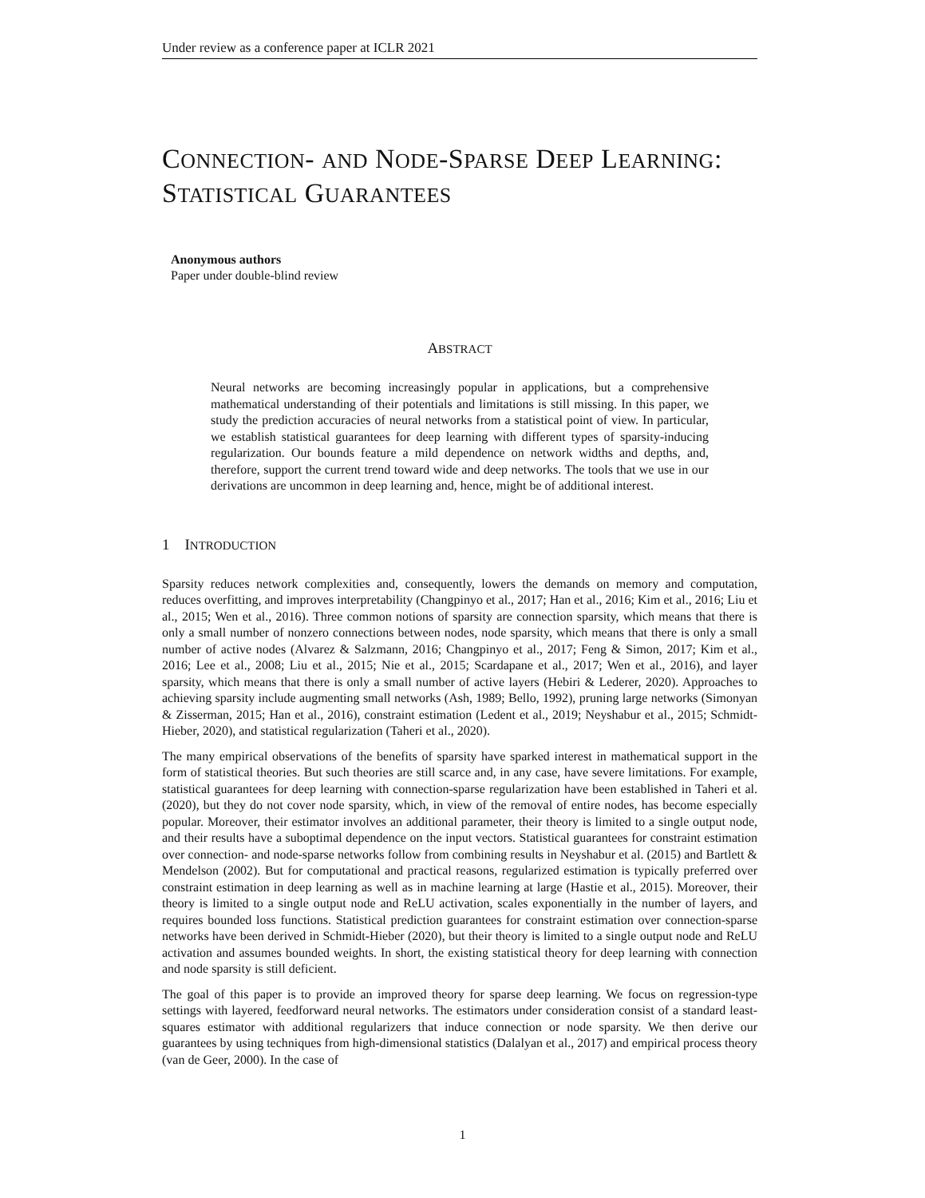Under review as a conference paper at ICLR 2021
CONNECTION- AND NODE-SPARSE DEEP LEARNING:
STATISTICAL GUARANTEES
Anonymous authors
Paper under double-blind review
ABSTRACT
Neural networks are becoming increasingly popular in applications, but a comprehensive mathematical understanding of their potentials and limitations is still missing. In this paper, we study the prediction accuracies of neural networks from a statistical point of view. In particular, we establish statistical guarantees for deep learning with different types of sparsity-inducing regularization. Our bounds feature a mild dependence on network widths and depths, and, therefore, support the current trend toward wide and deep networks. The tools that we use in our derivations are uncommon in deep learning and, hence, might be of additional interest.
1 INTRODUCTION
Sparsity reduces network complexities and, consequently, lowers the demands on memory and computation, reduces overfitting, and improves interpretability (Changpinyo et al., 2017; Han et al., 2016; Kim et al., 2016; Liu et al., 2015; Wen et al., 2016). Three common notions of sparsity are connection sparsity, which means that there is only a small number of nonzero connections between nodes, node sparsity, which means that there is only a small number of active nodes (Alvarez & Salzmann, 2016; Changpinyo et al., 2017; Feng & Simon, 2017; Kim et al., 2016; Lee et al., 2008; Liu et al., 2015; Nie et al., 2015; Scardapane et al., 2017; Wen et al., 2016), and layer sparsity, which means that there is only a small number of active layers (Hebiri & Lederer, 2020). Approaches to achieving sparsity include augmenting small networks (Ash, 1989; Bello, 1992), pruning large networks (Simonyan & Zisserman, 2015; Han et al., 2016), constraint estimation (Ledent et al., 2019; Neyshabur et al., 2015; Schmidt-Hieber, 2020), and statistical regularization (Taheri et al., 2020).
The many empirical observations of the benefits of sparsity have sparked interest in mathematical support in the form of statistical theories. But such theories are still scarce and, in any case, have severe limitations. For example, statistical guarantees for deep learning with connection-sparse regularization have been established in Taheri et al. (2020), but they do not cover node sparsity, which, in view of the removal of entire nodes, has become especially popular. Moreover, their estimator involves an additional parameter, their theory is limited to a single output node, and their results have a suboptimal dependence on the input vectors. Statistical guarantees for constraint estimation over connection- and node-sparse networks follow from combining results in Neyshabur et al. (2015) and Bartlett & Mendelson (2002). But for computational and practical reasons, regularized estimation is typically preferred over constraint estimation in deep learning as well as in machine learning at large (Hastie et al., 2015). Moreover, their theory is limited to a single output node and ReLU activation, scales exponentially in the number of layers, and requires bounded loss functions. Statistical prediction guarantees for constraint estimation over connection-sparse networks have been derived in Schmidt-Hieber (2020), but their theory is limited to a single output node and ReLU activation and assumes bounded weights. In short, the existing statistical theory for deep learning with connection and node sparsity is still deficient.
The goal of this paper is to provide an improved theory for sparse deep learning. We focus on regression-type settings with layered, feedforward neural networks. The estimators under consideration consist of a standard least-squares estimator with additional regularizers that induce connection or node sparsity. We then derive our guarantees by using techniques from high-dimensional statistics (Dalalyan et al., 2017) and empirical process theory (van de Geer, 2000). In the case of
1